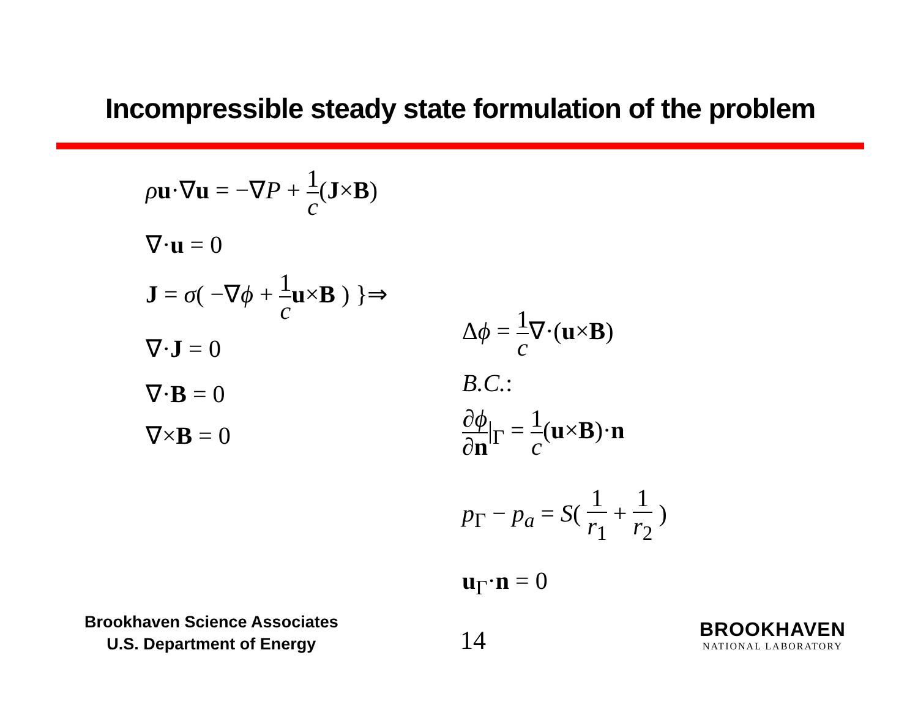Incompressible steady state formulation of the problem
ρu·∇u = −∇P + 1 c(J×B)
∇·u = 0
J = σ( −∇ϕ + 1 c u×B ) }⇒
∇·J = 0
∇·B = 0
∇×B = 0
Δϕ = 1 c∇·(u×B)
B.C.:
∂ϕ ∂n|<sub>Γ</sub> = 1 c(u×B)·n
p<sub>Γ</sub> − p<sub>a</sub> = S( 1 r<sub>1</sub> + 1 r<sub>2</sub> )
u<sub>Γ</sub>·n = 0
Brookhaven Science Associates
U.S. Department of Energy
14
BROOKHAVEN
NATIONAL LABORATORY